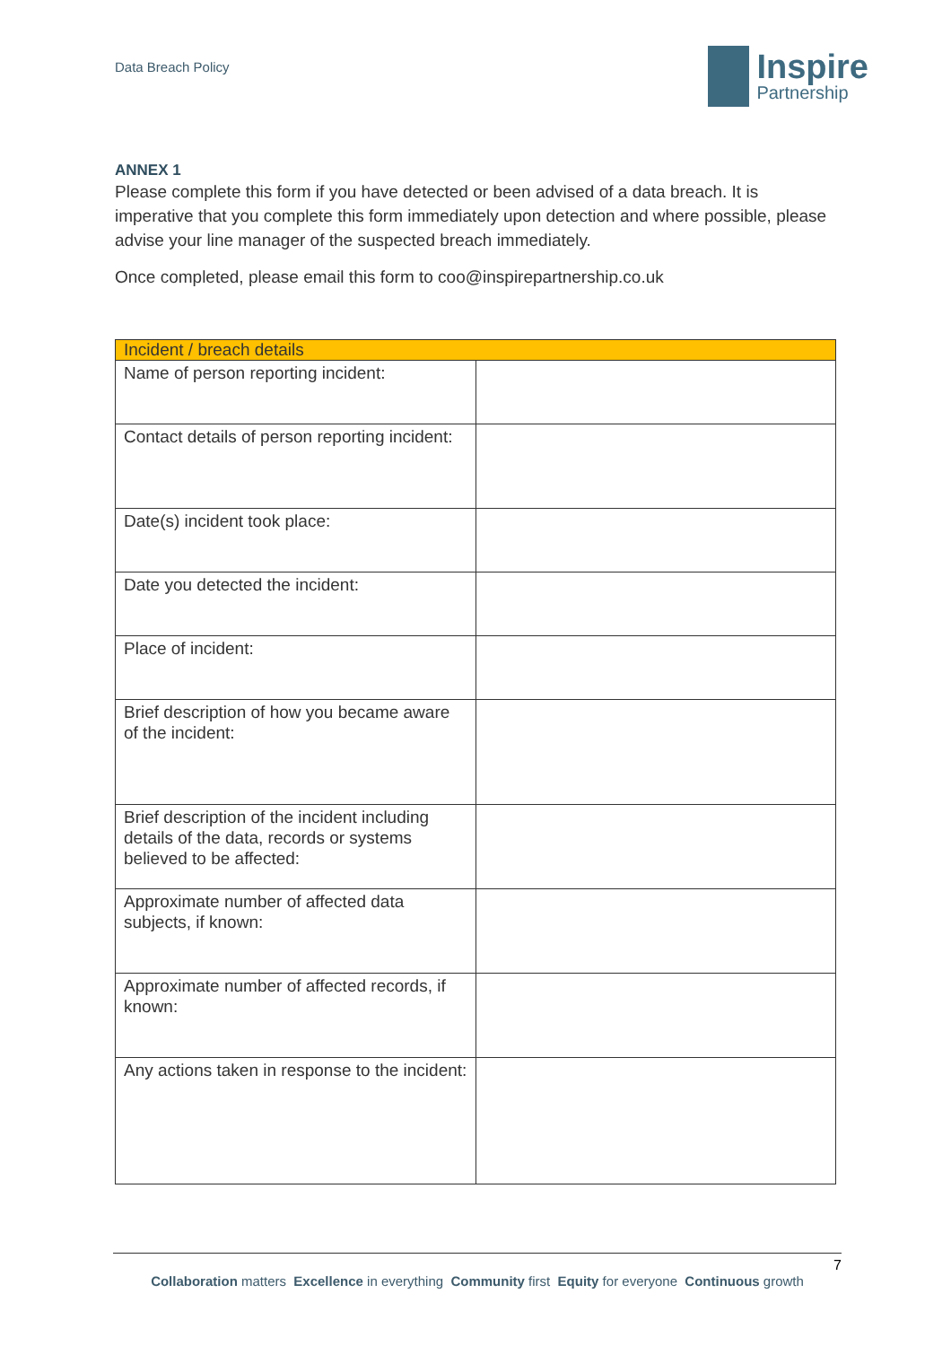Data Breach Policy
Inspire
Partnership
ANNEX 1
Please complete this form if you have detected or been advised of a data breach. It is imperative that you complete this form immediately upon detection and where possible, please advise your line manager of the suspected breach immediately.
Once completed, please email this form to coo@inspirepartnership.co.uk
| Incident / breach details | |
| --- | --- |
| Name of person reporting incident: | |
| Contact details of person reporting incident: | |
| Date(s) incident took place: | |
| Date you detected the incident: | |
| Place of incident: | |
| Brief description of how you became aware of the incident: | |
| Brief description of the incident including details of the data, records or systems believed to be affected: | |
| Approximate number of affected data subjects, if known: | |
| Approximate number of affected records, if known: | |
| Any actions taken in response to the incident: | |
7
Collaboration matters Excellence in everything Community first Equity for everyone Continuous growth